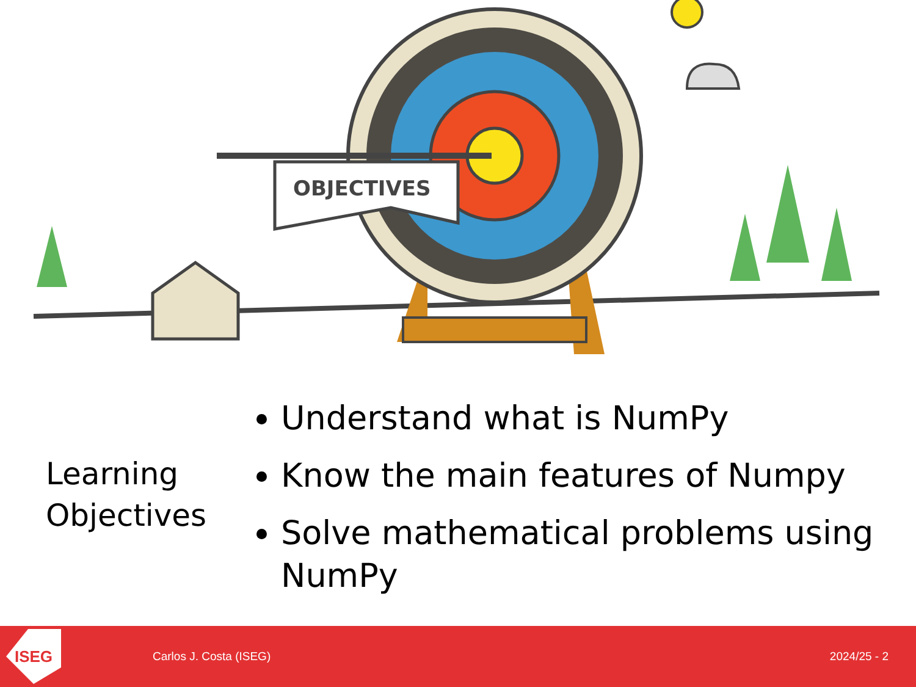OBJECTIVES
Learning
Objectives
Understand what is NumPy
Know the main features of Numpy
Solve mathematical problems using NumPy
ISEG
Carlos J. Costa (ISEG) 2024/25 - 2